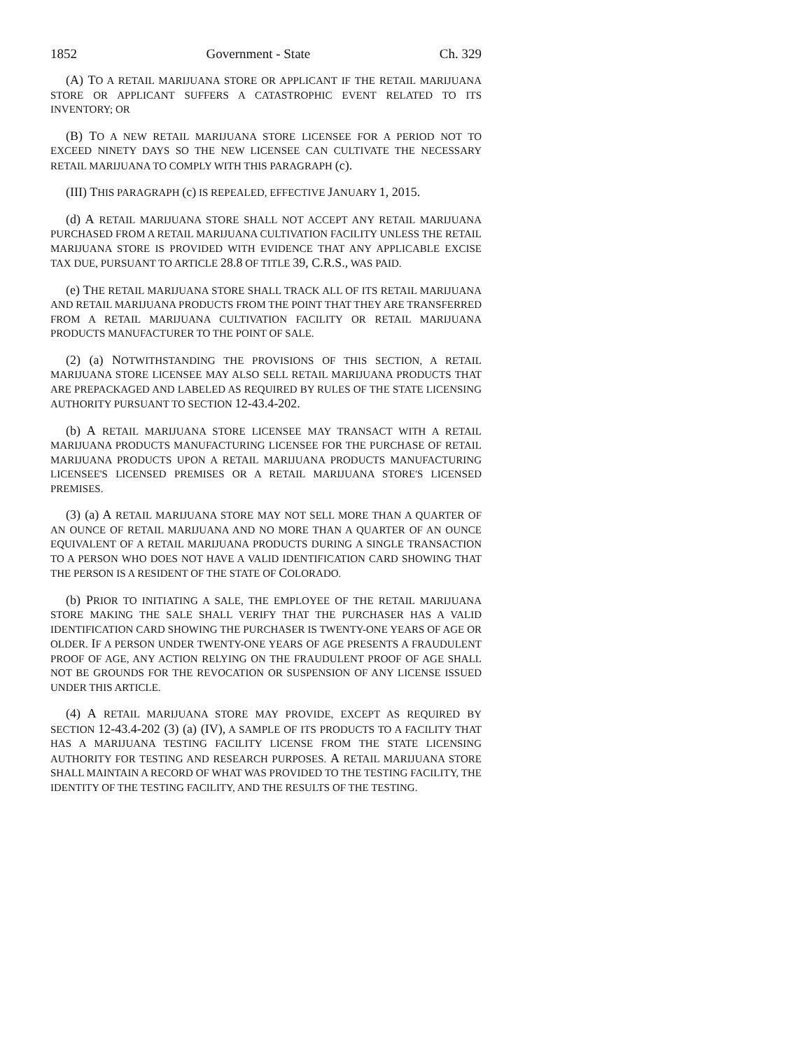1852 Government - State Ch. 329
(A) TO A RETAIL MARIJUANA STORE OR APPLICANT IF THE RETAIL MARIJUANA STORE OR APPLICANT SUFFERS A CATASTROPHIC EVENT RELATED TO ITS INVENTORY; OR
(B) TO A NEW RETAIL MARIJUANA STORE LICENSEE FOR A PERIOD NOT TO EXCEED NINETY DAYS SO THE NEW LICENSEE CAN CULTIVATE THE NECESSARY RETAIL MARIJUANA TO COMPLY WITH THIS PARAGRAPH (c).
(III) THIS PARAGRAPH (c) IS REPEALED, EFFECTIVE JANUARY 1, 2015.
(d) A RETAIL MARIJUANA STORE SHALL NOT ACCEPT ANY RETAIL MARIJUANA PURCHASED FROM A RETAIL MARIJUANA CULTIVATION FACILITY UNLESS THE RETAIL MARIJUANA STORE IS PROVIDED WITH EVIDENCE THAT ANY APPLICABLE EXCISE TAX DUE, PURSUANT TO ARTICLE 28.8 OF TITLE 39, C.R.S., WAS PAID.
(e) THE RETAIL MARIJUANA STORE SHALL TRACK ALL OF ITS RETAIL MARIJUANA AND RETAIL MARIJUANA PRODUCTS FROM THE POINT THAT THEY ARE TRANSFERRED FROM A RETAIL MARIJUANA CULTIVATION FACILITY OR RETAIL MARIJUANA PRODUCTS MANUFACTURER TO THE POINT OF SALE.
(2) (a) NOTWITHSTANDING THE PROVISIONS OF THIS SECTION, A RETAIL MARIJUANA STORE LICENSEE MAY ALSO SELL RETAIL MARIJUANA PRODUCTS THAT ARE PREPACKAGED AND LABELED AS REQUIRED BY RULES OF THE STATE LICENSING AUTHORITY PURSUANT TO SECTION 12-43.4-202.
(b) A RETAIL MARIJUANA STORE LICENSEE MAY TRANSACT WITH A RETAIL MARIJUANA PRODUCTS MANUFACTURING LICENSEE FOR THE PURCHASE OF RETAIL MARIJUANA PRODUCTS UPON A RETAIL MARIJUANA PRODUCTS MANUFACTURING LICENSEE'S LICENSED PREMISES OR A RETAIL MARIJUANA STORE'S LICENSED PREMISES.
(3) (a) A RETAIL MARIJUANA STORE MAY NOT SELL MORE THAN A QUARTER OF AN OUNCE OF RETAIL MARIJUANA AND NO MORE THAN A QUARTER OF AN OUNCE EQUIVALENT OF A RETAIL MARIJUANA PRODUCTS DURING A SINGLE TRANSACTION TO A PERSON WHO DOES NOT HAVE A VALID IDENTIFICATION CARD SHOWING THAT THE PERSON IS A RESIDENT OF THE STATE OF COLORADO.
(b) PRIOR TO INITIATING A SALE, THE EMPLOYEE OF THE RETAIL MARIJUANA STORE MAKING THE SALE SHALL VERIFY THAT THE PURCHASER HAS A VALID IDENTIFICATION CARD SHOWING THE PURCHASER IS TWENTY-ONE YEARS OF AGE OR OLDER. IF A PERSON UNDER TWENTY-ONE YEARS OF AGE PRESENTS A FRAUDULENT PROOF OF AGE, ANY ACTION RELYING ON THE FRAUDULENT PROOF OF AGE SHALL NOT BE GROUNDS FOR THE REVOCATION OR SUSPENSION OF ANY LICENSE ISSUED UNDER THIS ARTICLE.
(4) A RETAIL MARIJUANA STORE MAY PROVIDE, EXCEPT AS REQUIRED BY SECTION 12-43.4-202 (3) (a) (IV), A SAMPLE OF ITS PRODUCTS TO A FACILITY THAT HAS A MARIJUANA TESTING FACILITY LICENSE FROM THE STATE LICENSING AUTHORITY FOR TESTING AND RESEARCH PURPOSES. A RETAIL MARIJUANA STORE SHALL MAINTAIN A RECORD OF WHAT WAS PROVIDED TO THE TESTING FACILITY, THE IDENTITY OF THE TESTING FACILITY, AND THE RESULTS OF THE TESTING.